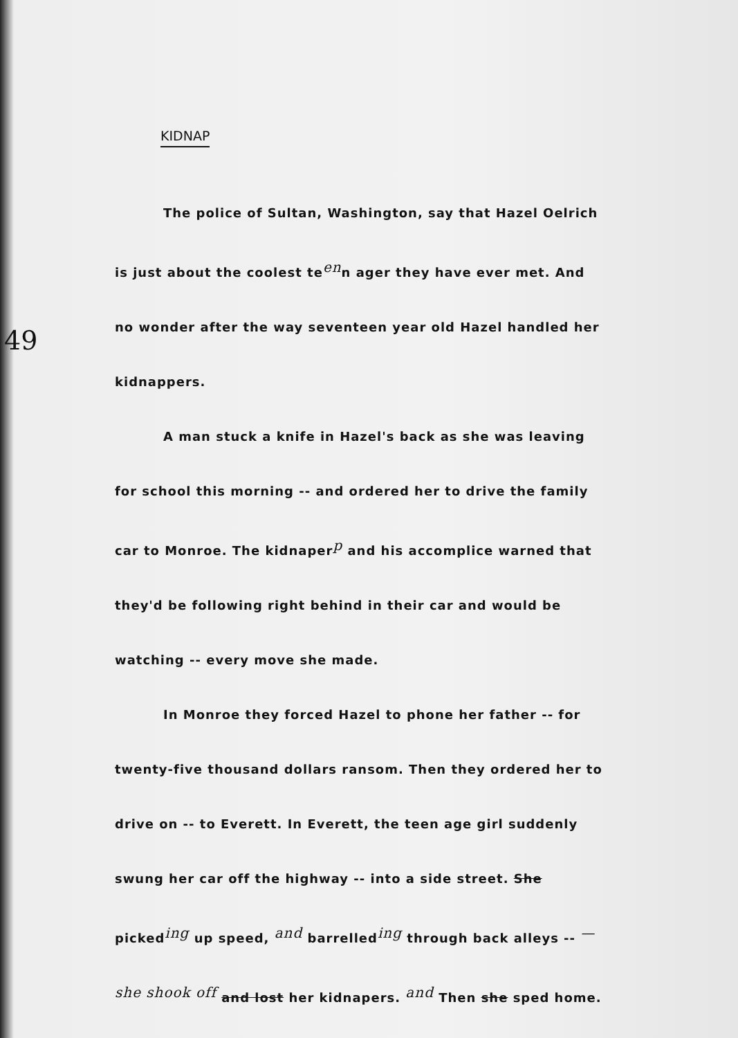49
KIDNAP
The police of Sultan, Washington, say that Hazel Oelrich is just about the coolest te<sup>en</sup>n ager they have ever met. And no wonder after the way seventeen year old Hazel handled her kidnappers.
A man stuck a knife in Hazel's back as she was leaving for school this morning -- and ordered her to drive the family car to Monroe. The kidnaper<sup>p</sup> and his accomplice warned that they'd be following right behind in their car and would be watching -- every move she made.
In Monroe they forced Hazel to phone her father -- for twenty-five thousand dollars ransom. Then they ordered her to drive on -- to Everett. In Everett, the teen age girl suddenly swung her car off the highway -- into a side street. She picked<sup>ing</sup> up speed, <sup>and</sup> barrelled<sup>ing</sup> through back alleys -- <sup>— she shook off</sup> and lost her kidnapers. <sup>and</sup> Then she sped home.